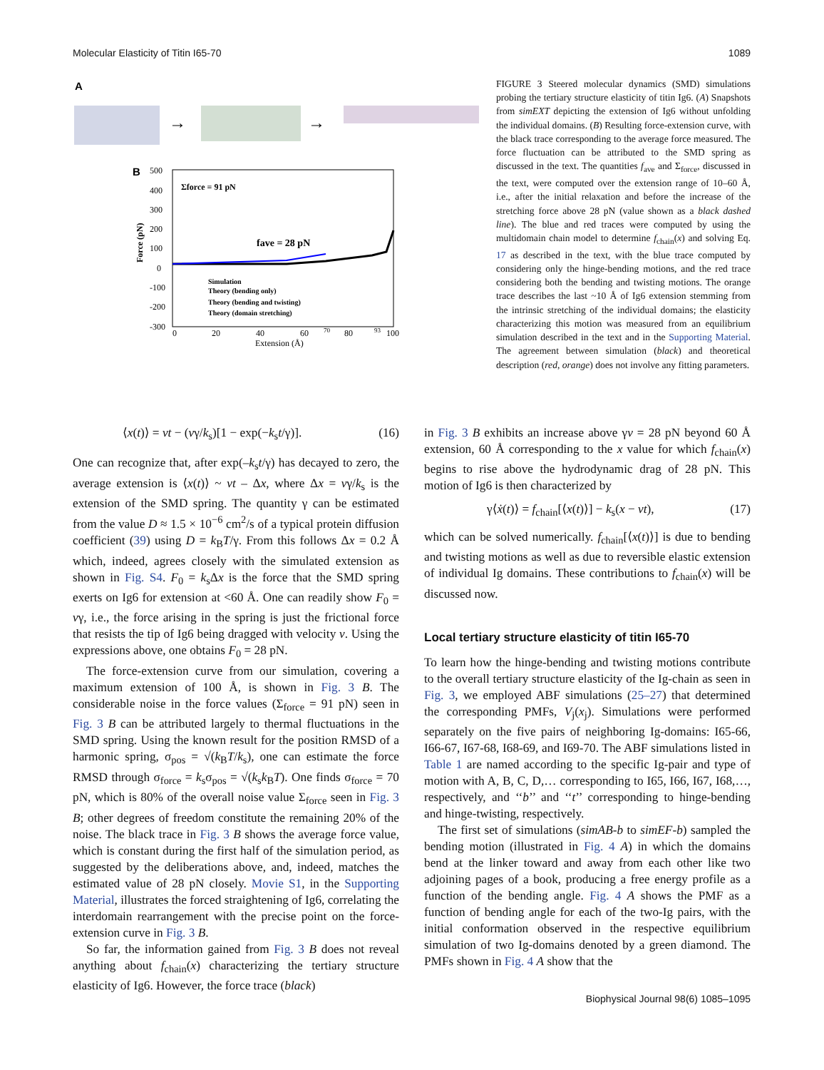Molecular Elasticity of Titin I65-70 1089
A
→
→
B
500
400
300
200
100
0
-100
-200
-300
0
20
40
60
70
80
93
100
Extension (Å)
Force (pN)
Σforce = 91 pN
fave = 28 pN
Simulation
Theory (bending only)
Theory (bending and twisting)
Theory (domain stretching)
FIGURE 3 Steered molecular dynamics (SMD) simulations probing the tertiary structure elasticity of titin Ig6. (A) Snapshots from simEXT depicting the extension of Ig6 without unfolding the individual domains. (B) Resulting force-extension curve, with the black trace corresponding to the average force measured. The force fluctuation can be attributed to the SMD spring as discussed in the text. The quantities f<sub>ave</sub> and Σ<sub>force</sub>, discussed in the text, were computed over the extension range of 10–60 Å, i.e., after the initial relaxation and before the increase of the stretching force above 28 pN (value shown as a black dashed line). The blue and red traces were computed by using the multidomain chain model to determine f<sub>chain</sub>(x) and solving Eq. 17 as described in the text, with the blue trace computed by considering only the hinge-bending motions, and the red trace considering both the bending and twisting motions. The orange trace describes the last ~10 Å of Ig6 extension stemming from the intrinsic stretching of the individual domains; the elasticity characterizing this motion was measured from an equilibrium simulation described in the text and in the Supporting Material. The agreement between simulation (black) and theoretical description (red, orange) does not involve any fitting parameters.
⟨x(t)⟩ = vt − (vγ/k<sub>s</sub>)[1 − exp(−k<sub>s</sub>t/γ)]. (16)
One can recognize that, after exp(–k<sub>s</sub>t/γ) has decayed to zero, the average extension is ⟨x(t)⟩ ~ vt – Δx, where Δx = vγ/k<sub>s</sub> is the extension of the SMD spring. The quantity γ can be estimated from the value D ≈ 1.5 × 10<sup>−6</sup> cm<sup>2</sup>/s of a typical protein diffusion coefficient (39) using D = k<sub>B</sub>T/γ. From this follows Δx = 0.2 Å which, indeed, agrees closely with the simulated extension as shown in Fig. S4. F<sub>0</sub> = k<sub>s</sub>Δx is the force that the SMD spring exerts on Ig6 for extension at <60 Å. One can readily show F<sub>0</sub> = vγ, i.e., the force arising in the spring is just the frictional force that resists the tip of Ig6 being dragged with velocity v. Using the expressions above, one obtains F<sub>0</sub> = 28 pN.
The force-extension curve from our simulation, covering a maximum extension of 100 Å, is shown in Fig. 3 B. The considerable noise in the force values (Σ<sub>force</sub> = 91 pN) seen in Fig. 3 B can be attributed largely to thermal fluctuations in the SMD spring. Using the known result for the position RMSD of a harmonic spring, σ<sub>pos</sub> = √(k<sub>B</sub>T/k<sub>s</sub>), one can estimate the force RMSD through σ<sub>force</sub> = k<sub>s</sub>σ<sub>pos</sub> = √(k<sub>s</sub>k<sub>B</sub>T). One finds σ<sub>force</sub> = 70 pN, which is 80% of the overall noise value Σ<sub>force</sub> seen in Fig. 3 B; other degrees of freedom constitute the remaining 20% of the noise. The black trace in Fig. 3 B shows the average force value, which is constant during the first half of the simulation period, as suggested by the deliberations above, and, indeed, matches the estimated value of 28 pN closely. Movie S1, in the Supporting Material, illustrates the forced straightening of Ig6, correlating the interdomain rearrangement with the precise point on the force-extension curve in Fig. 3 B.
So far, the information gained from Fig. 3 B does not reveal anything about f<sub>chain</sub>(x) characterizing the tertiary structure elasticity of Ig6. However, the force trace (black)
in Fig. 3 B exhibits an increase above γv = 28 pN beyond 60 Å extension, 60 Å corresponding to the x value for which f<sub>chain</sub>(x) begins to rise above the hydrodynamic drag of 28 pN. This motion of Ig6 is then characterized by
γ⟨ẋ(t)⟩ = f<sub>chain</sub>[⟨x(t)⟩] − k<sub>s</sub>(x − vt), (17)
which can be solved numerically. f<sub>chain</sub>[⟨x(t)⟩] is due to bending and twisting motions as well as due to reversible elastic extension of individual Ig domains. These contributions to f<sub>chain</sub>(x) will be discussed now.
Local tertiary structure elasticity of titin I65-70
To learn how the hinge-bending and twisting motions contribute to the overall tertiary structure elasticity of the Ig-chain as seen in Fig. 3, we employed ABF simulations (25–27) that determined the corresponding PMFs, V<sub>j</sub>(x<sub>j</sub>). Simulations were performed separately on the five pairs of neighboring Ig-domains: I65-66, I66-67, I67-68, I68-69, and I69-70. The ABF simulations listed in Table 1 are named according to the specific Ig-pair and type of motion with A, B, C, D,… corresponding to I65, I66, I67, I68,…, respectively, and ‘‘b’’ and ‘‘t’’ corresponding to hinge-bending and hinge-twisting, respectively.
The first set of simulations (simAB-b to simEF-b) sampled the bending motion (illustrated in Fig. 4 A) in which the domains bend at the linker toward and away from each other like two adjoining pages of a book, producing a free energy profile as a function of the bending angle. Fig. 4 A shows the PMF as a function of bending angle for each of the two-Ig pairs, with the initial conformation observed in the respective equilibrium simulation of two Ig-domains denoted by a green diamond. The PMFs shown in Fig. 4 A show that the
Biophysical Journal 98(6) 1085–1095